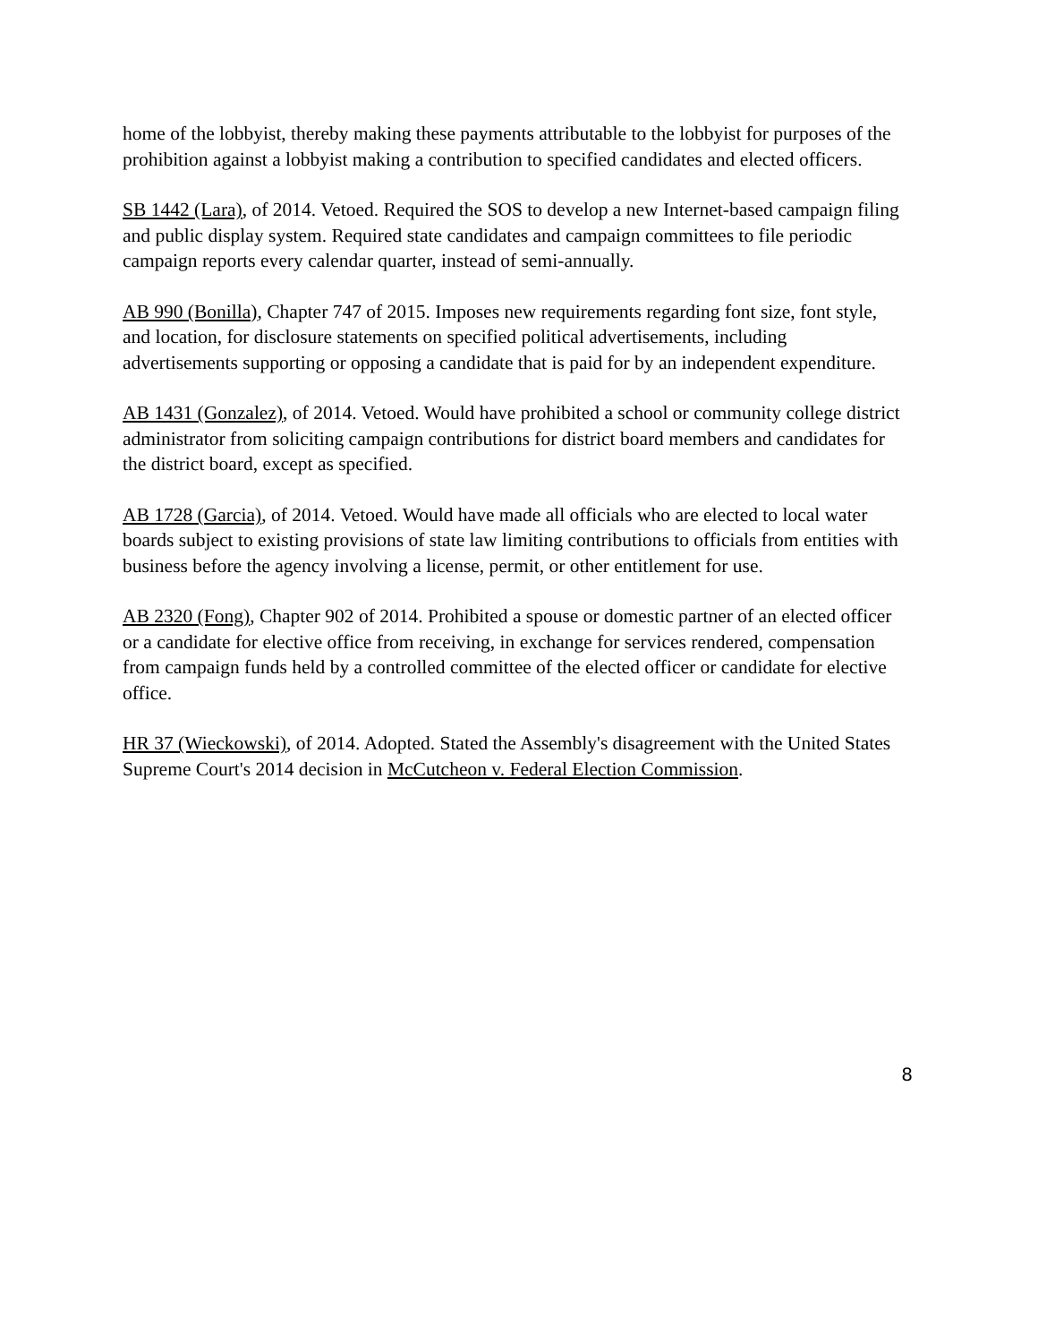home of the lobbyist, thereby making these payments attributable to the lobbyist for purposes of the prohibition against a lobbyist making a contribution to specified candidates and elected officers.
SB 1442 (Lara), of 2014. Vetoed. Required the SOS to develop a new Internet-based campaign filing and public display system. Required state candidates and campaign committees to file periodic campaign reports every calendar quarter, instead of semi-annually.
AB 990 (Bonilla), Chapter 747 of 2015. Imposes new requirements regarding font size, font style, and location, for disclosure statements on specified political advertisements, including advertisements supporting or opposing a candidate that is paid for by an independent expenditure.
AB 1431 (Gonzalez), of 2014. Vetoed. Would have prohibited a school or community college district administrator from soliciting campaign contributions for district board members and candidates for the district board, except as specified.
AB 1728 (Garcia), of 2014. Vetoed. Would have made all officials who are elected to local water boards subject to existing provisions of state law limiting contributions to officials from entities with business before the agency involving a license, permit, or other entitlement for use.
AB 2320 (Fong), Chapter 902 of 2014. Prohibited a spouse or domestic partner of an elected officer or a candidate for elective office from receiving, in exchange for services rendered, compensation from campaign funds held by a controlled committee of the elected officer or candidate for elective office.
HR 37 (Wieckowski), of 2014. Adopted. Stated the Assembly's disagreement with the United States Supreme Court's 2014 decision in McCutcheon v. Federal Election Commission.
8